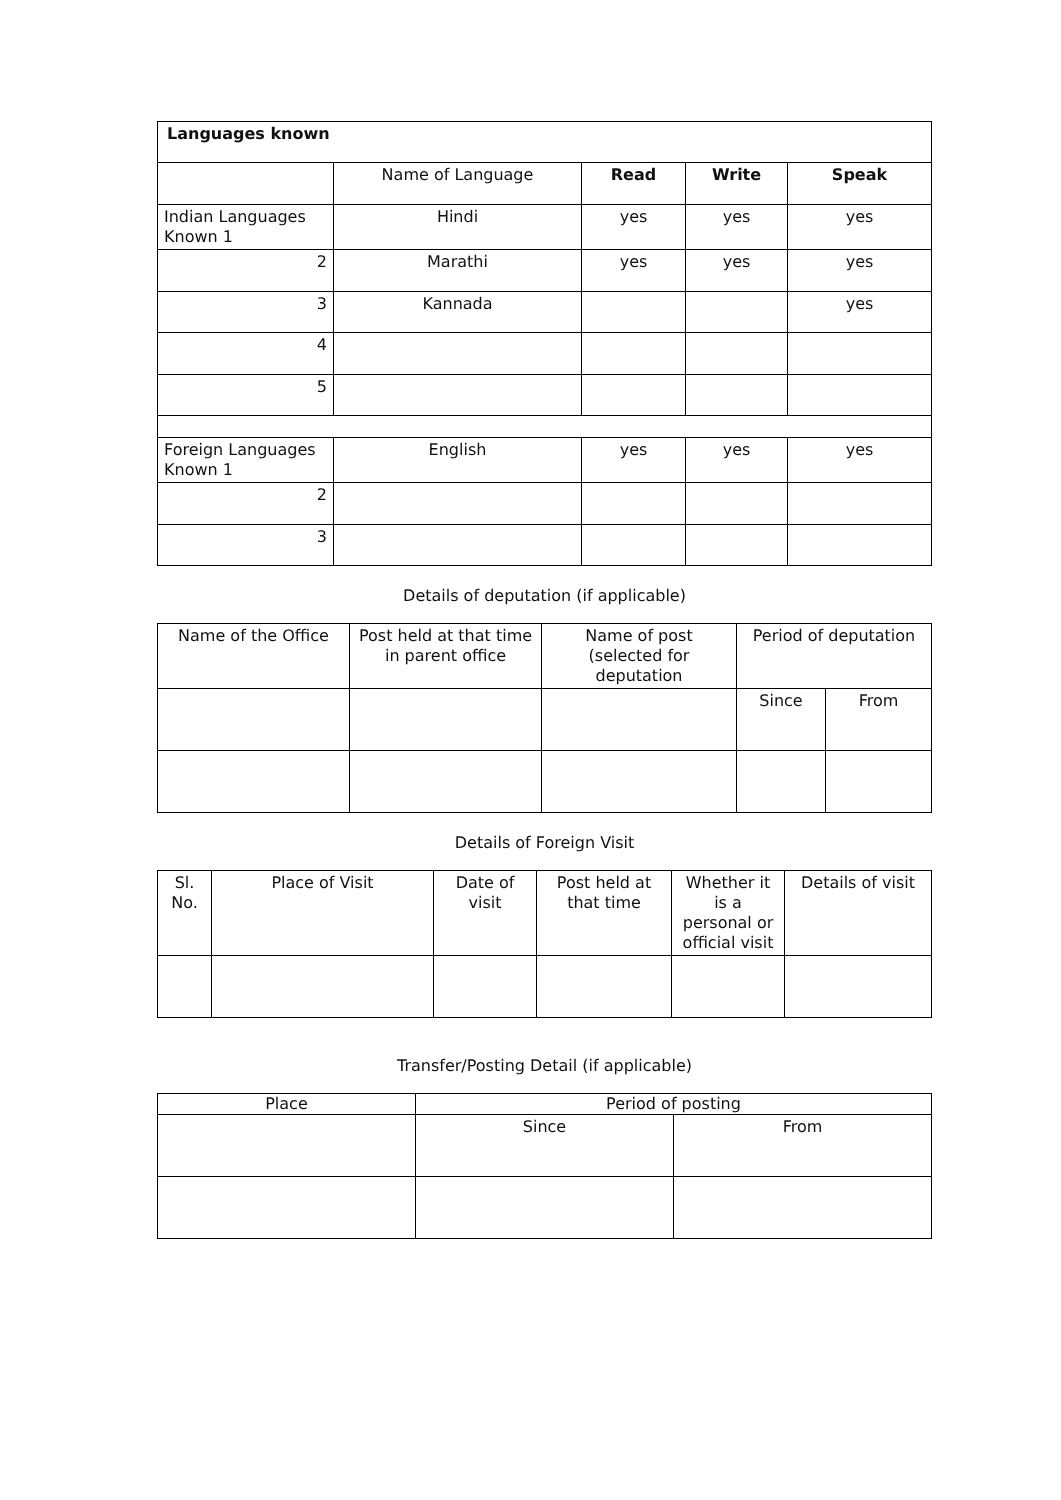| Languages known | | | | |
| --- | --- | --- | --- | --- |
| | Name of Language | Read | Write | Speak |
| Indian Languages Known 1 | Hindi | yes | yes | yes |
| 2 | Marathi | yes | yes | yes |
| 3 | Kannada | | | yes |
| 4 | | | | |
| 5 | | | | |
| Foreign Languages Known 1 | English | yes | yes | yes |
| 2 | | | | |
| 3 | | | | |
Details of deputation (if applicable)
| Name of the Office | Post held at that time in parent office | Name of post (selected for deputation | Period of deputation | |
| | | | Since | From |
Details of Foreign Visit
| Sl. No. | Place of Visit | Date of visit | Post held at that time | Whether it is a personal or official visit | Details of visit |
Transfer/Posting Detail (if applicable)
| Place | Period of posting | |
| | Since | From |